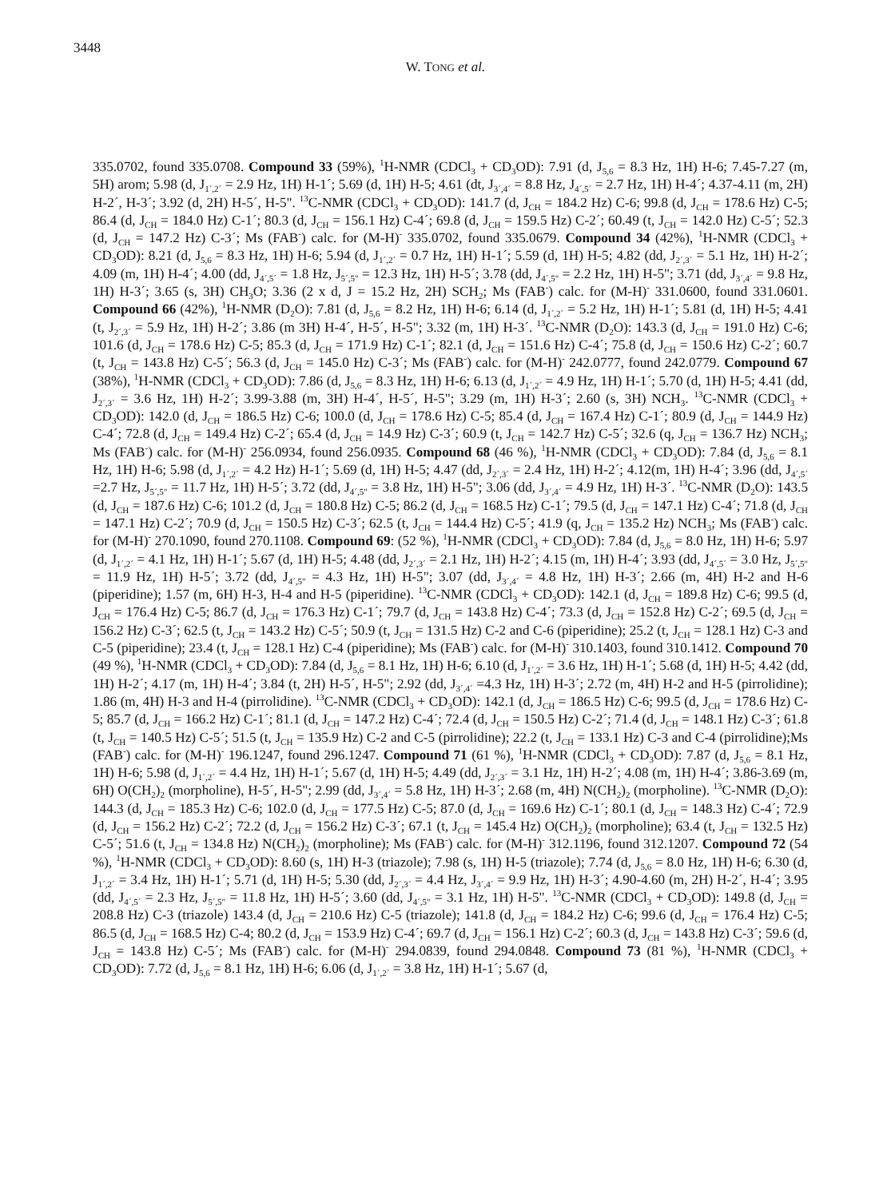3448
W. TONG et al.
335.0702, found 335.0708. Compound 33 (59%), <sup>1</sup>H-NMR (CDCl<sub>3</sub> + CD<sub>3</sub>OD): 7.91 (d, J<sub>5,6</sub> = 8.3 Hz, 1H) H-6; 7.45-7.27 (m, 5H) arom; 5.98 (d, J<sub>1´,2´</sub> = 2.9 Hz, 1H) H-1´; 5.69 (d, 1H) H-5; 4.61 (dt, J<sub>3´,4´</sub> = 8.8 Hz, J<sub>4´,5´</sub> = 2.7 Hz, 1H) H-4´; 4.37-4.11 (m, 2H) H-2´, H-3´; 3.92 (d, 2H) H-5´, H-5". <sup>13</sup>C-NMR (CDCl<sub>3</sub> + CD<sub>3</sub>OD): 141.7 (d, J<sub>CH</sub> = 184.2 Hz) C-6; 99.8 (d, J<sub>CH</sub> = 178.6 Hz) C-5; 86.4 (d, J<sub>CH</sub> = 184.0 Hz) C-1´; 80.3 (d, J<sub>CH</sub> = 156.1 Hz) C-4´; 69.8 (d, J<sub>CH</sub> = 159.5 Hz) C-2´; 60.49 (t, J<sub>CH</sub> = 142.0 Hz) C-5´; 52.3 (d, J<sub>CH</sub> = 147.2 Hz) C-3´; Ms (FAB<sup>-</sup>) calc. for (M-H)<sup>-</sup> 335.0702, found 335.0679. Compound 34 (42%), <sup>1</sup>H-NMR (CDCl<sub>3</sub> + CD<sub>3</sub>OD): 8.21 (d, J<sub>5,6</sub> = 8.3 Hz, 1H) H-6; 5.94 (d, J<sub>1´,2´</sub> = 0.7 Hz, 1H) H-1´; 5.59 (d, 1H) H-5; 4.82 (dd, J<sub>2´,3´</sub> = 5.1 Hz, 1H) H-2´; 4.09 (m, 1H) H-4´; 4.00 (dd, J<sub>4´,5´</sub> = 1.8 Hz, J<sub>5´,5"</sub> = 12.3 Hz, 1H) H-5´; 3.78 (dd, J<sub>4´,5"</sub> = 2.2 Hz, 1H) H-5"; 3.71 (dd, J<sub>3´,4´</sub> = 9.8 Hz, 1H) H-3´; 3.65 (s, 3H) CH<sub>3</sub>O; 3.36 (2 x d, J = 15.2 Hz, 2H) SCH<sub>2</sub>; Ms (FAB<sup>-</sup>) calc. for (M-H)<sup>-</sup> 331.0600, found 331.0601. Compound 66 (42%), <sup>1</sup>H-NMR (D<sub>2</sub>O): 7.81 (d, J<sub>5,6</sub> = 8.2 Hz, 1H) H-6; 6.14 (d, J<sub>1´,2´</sub> = 5.2 Hz, 1H) H-1´; 5.81 (d, 1H) H-5; 4.41 (t, J<sub>2´,3´</sub> = 5.9 Hz, 1H) H-2´; 3.86 (m 3H) H-4´, H-5´, H-5"; 3.32 (m, 1H) H-3´. <sup>13</sup>C-NMR (D<sub>2</sub>O): 143.3 (d, J<sub>CH</sub> = 191.0 Hz) C-6; 101.6 (d, J<sub>CH</sub> = 178.6 Hz) C-5; 85.3 (d, J<sub>CH</sub> = 171.9 Hz) C-1´; 82.1 (d, J<sub>CH</sub> = 151.6 Hz) C-4´; 75.8 (d, J<sub>CH</sub> = 150.6 Hz) C-2´; 60.7 (t, J<sub>CH</sub> = 143.8 Hz) C-5´; 56.3 (d, J<sub>CH</sub> = 145.0 Hz) C-3´; Ms (FAB<sup>-</sup>) calc. for (M-H)<sup>-</sup> 242.0777, found 242.0779. Compound 67 (38%), <sup>1</sup>H-NMR (CDCl<sub>3</sub> + CD<sub>3</sub>OD): 7.86 (d, J<sub>5,6</sub> = 8.3 Hz, 1H) H-6; 6.13 (d, J<sub>1´,2´</sub> = 4.9 Hz, 1H) H-1´; 5.70 (d, 1H) H-5; 4.41 (dd, J<sub>2´,3´</sub> = 3.6 Hz, 1H) H-2´; 3.99-3.88 (m, 3H) H-4´, H-5´, H-5"; 3.29 (m, 1H) H-3´; 2.60 (s, 3H) NCH<sub>3</sub>. <sup>13</sup>C-NMR (CDCl<sub>3</sub> + CD<sub>3</sub>OD): 142.0 (d, J<sub>CH</sub> = 186.5 Hz) C-6; 100.0 (d, J<sub>CH</sub> = 178.6 Hz) C-5; 85.4 (d, J<sub>CH</sub> = 167.4 Hz) C-1´; 80.9 (d, J<sub>CH</sub> = 144.9 Hz) C-4´; 72.8 (d, J<sub>CH</sub> = 149.4 Hz) C-2´; 65.4 (d, J<sub>CH</sub> = 14.9 Hz) C-3´; 60.9 (t, J<sub>CH</sub> = 142.7 Hz) C-5´; 32.6 (q, J<sub>CH</sub> = 136.7 Hz) NCH<sub>3</sub>; Ms (FAB<sup>-</sup>) calc. for (M-H)<sup>-</sup> 256.0934, found 256.0935. Compound 68 (46 %), <sup>1</sup>H-NMR (CDCl<sub>3</sub> + CD<sub>3</sub>OD): 7.84 (d, J<sub>5,6</sub> = 8.1 Hz, 1H) H-6; 5.98 (d, J<sub>1´,2´</sub> = 4.2 Hz) H-1´; 5.69 (d, 1H) H-5; 4.47 (dd, J<sub>2´,3´</sub> = 2.4 Hz, 1H) H-2´; 4.12(m, 1H) H-4´; 3.96 (dd, J<sub>4´,5´</sub> =2.7 Hz, J<sub>5´,5"</sub> = 11.7 Hz, 1H) H-5´; 3.72 (dd, J<sub>4´,5"</sub> = 3.8 Hz, 1H) H-5"; 3.06 (dd, J<sub>3´,4´</sub> = 4.9 Hz, 1H) H-3´. <sup>13</sup>C-NMR (D<sub>2</sub>O): 143.5 (d, J<sub>CH</sub> = 187.6 Hz) C-6; 101.2 (d, J<sub>CH</sub> = 180.8 Hz) C-5; 86.2 (d, J<sub>CH</sub> = 168.5 Hz) C-1´; 79.5 (d, J<sub>CH</sub> = 147.1 Hz) C-4´; 71.8 (d, J<sub>CH</sub> = 147.1 Hz) C-2´; 70.9 (d, J<sub>CH</sub> = 150.5 Hz) C-3´; 62.5 (t, J<sub>CH</sub> = 144.4 Hz) C-5´; 41.9 (q, J<sub>CH</sub> = 135.2 Hz) NCH<sub>3</sub>; Ms (FAB<sup>-</sup>) calc. for (M-H)<sup>-</sup> 270.1090, found 270.1108. Compound 69: (52 %), <sup>1</sup>H-NMR (CDCl<sub>3</sub> + CD<sub>3</sub>OD): 7.84 (d, J<sub>5,6</sub> = 8.0 Hz, 1H) H-6; 5.97 (d, J<sub>1´,2´</sub> = 4.1 Hz, 1H) H-1´; 5.67 (d, 1H) H-5; 4.48 (dd, J<sub>2´,3´</sub> = 2.1 Hz, 1H) H-2´; 4.15 (m, 1H) H-4´; 3.93 (dd, J<sub>4´,5´</sub> = 3.0 Hz, J<sub>5´,5"</sub> = 11.9 Hz, 1H) H-5´; 3.72 (dd, J<sub>4´,5"</sub> = 4.3 Hz, 1H) H-5"; 3.07 (dd, J<sub>3´,4´</sub> = 4.8 Hz, 1H) H-3´; 2.66 (m, 4H) H-2 and H-6 (piperidine); 1.57 (m, 6H) H-3, H-4 and H-5 (piperidine). <sup>13</sup>C-NMR (CDCl<sub>3</sub> + CD<sub>3</sub>OD): 142.1 (d, J<sub>CH</sub> = 189.8 Hz) C-6; 99.5 (d, J<sub>CH</sub> = 176.4 Hz) C-5; 86.7 (d, J<sub>CH</sub> = 176.3 Hz) C-1´; 79.7 (d, J<sub>CH</sub> = 143.8 Hz) C-4´; 73.3 (d, J<sub>CH</sub> = 152.8 Hz) C-2´; 69.5 (d, J<sub>CH</sub> = 156.2 Hz) C-3´; 62.5 (t, J<sub>CH</sub> = 143.2 Hz) C-5´; 50.9 (t, J<sub>CH</sub> = 131.5 Hz) C-2 and C-6 (piperidine); 25.2 (t, J<sub>CH</sub> = 128.1 Hz) C-3 and C-5 (piperidine); 23.4 (t, J<sub>CH</sub> = 128.1 Hz) C-4 (piperidine); Ms (FAB<sup>-</sup>) calc. for (M-H)<sup>-</sup> 310.1403, found 310.1412. Compound 70 (49 %), <sup>1</sup>H-NMR (CDCl<sub>3</sub> + CD<sub>3</sub>OD): 7.84 (d, J<sub>5,6</sub> = 8.1 Hz, 1H) H-6; 6.10 (d, J<sub>1´,2´</sub> = 3.6 Hz, 1H) H-1´; 5.68 (d, 1H) H-5; 4.42 (dd, 1H) H-2´; 4.17 (m, 1H) H-4´; 3.84 (t, 2H) H-5´, H-5"; 2.92 (dd, J<sub>3´,4´</sub> =4.3 Hz, 1H) H-3´; 2.72 (m, 4H) H-2 and H-5 (pirrolidine); 1.86 (m, 4H) H-3 and H-4 (pirrolidine). <sup>13</sup>C-NMR (CDCl<sub>3</sub> + CD<sub>3</sub>OD): 142.1 (d, J<sub>CH</sub> = 186.5 Hz) C-6; 99.5 (d, J<sub>CH</sub> = 178.6 Hz) C-5; 85.7 (d, J<sub>CH</sub> = 166.2 Hz) C-1´; 81.1 (d, J<sub>CH</sub> = 147.2 Hz) C-4´; 72.4 (d, J<sub>CH</sub> = 150.5 Hz) C-2´; 71.4 (d, J<sub>CH</sub> = 148.1 Hz) C-3´; 61.8 (t, J<sub>CH</sub> = 140.5 Hz) C-5´; 51.5 (t, J<sub>CH</sub> = 135.9 Hz) C-2 and C-5 (pirrolidine); 22.2 (t, J<sub>CH</sub> = 133.1 Hz) C-3 and C-4 (pirrolidine);Ms (FAB<sup>-</sup>) calc. for (M-H)<sup>-</sup> 196.1247, found 296.1247. Compound 71 (61 %), <sup>1</sup>H-NMR (CDCl<sub>3</sub> + CD<sub>3</sub>OD): 7.87 (d, J<sub>5,6</sub> = 8.1 Hz, 1H) H-6; 5.98 (d, J<sub>1´,2´</sub> = 4.4 Hz, 1H) H-1´; 5.67 (d, 1H) H-5; 4.49 (dd, J<sub>2´,3´</sub> = 3.1 Hz, 1H) H-2´; 4.08 (m, 1H) H-4´; 3.86-3.69 (m, 6H) O(CH<sub>2</sub>)<sub>2</sub> (morpholine), H-5´, H-5"; 2.99 (dd, J<sub>3´,4´</sub> = 5.8 Hz, 1H) H-3´; 2.68 (m, 4H) N(CH<sub>2</sub>)<sub>2</sub> (morpholine). <sup>13</sup>C-NMR (D<sub>2</sub>O): 144.3 (d, J<sub>CH</sub> = 185.3 Hz) C-6; 102.0 (d, J<sub>CH</sub> = 177.5 Hz) C-5; 87.0 (d, J<sub>CH</sub> = 169.6 Hz) C-1´; 80.1 (d, J<sub>CH</sub> = 148.3 Hz) C-4´; 72.9 (d, J<sub>CH</sub> = 156.2 Hz) C-2´; 72.2 (d, J<sub>CH</sub> = 156.2 Hz) C-3´; 67.1 (t, J<sub>CH</sub> = 145.4 Hz) O(CH<sub>2</sub>)<sub>2</sub> (morpholine); 63.4 (t, J<sub>CH</sub> = 132.5 Hz) C-5´; 51.6 (t, J<sub>CH</sub> = 134.8 Hz) N(CH<sub>2</sub>)<sub>2</sub> (morpholine); Ms (FAB<sup>-</sup>) calc. for (M-H)<sup>-</sup> 312.1196, found 312.1207. Compound 72 (54 %), <sup>1</sup>H-NMR (CDCl<sub>3</sub> + CD<sub>3</sub>OD): 8.60 (s, 1H) H-3 (triazole); 7.98 (s, 1H) H-5 (triazole); 7.74 (d, J<sub>5,6</sub> = 8.0 Hz, 1H) H-6; 6.30 (d, J<sub>1´,2´</sub> = 3.4 Hz, 1H) H-1´; 5.71 (d, 1H) H-5; 5.30 (dd, J<sub>2´,3´</sub> = 4.4 Hz, J<sub>3´,4´</sub> = 9.9 Hz, 1H) H-3´; 4.90-4.60 (m, 2H) H-2´, H-4´; 3.95 (dd, J<sub>4´,5´</sub> = 2.3 Hz, J<sub>5´,5"</sub> = 11.8 Hz, 1H) H-5´; 3.60 (dd, J<sub>4´,5"</sub> = 3.1 Hz, 1H) H-5". <sup>13</sup>C-NMR (CDCl<sub>3</sub> + CD<sub>3</sub>OD): 149.8 (d, J<sub>CH</sub> = 208.8 Hz) C-3 (triazole) 143.4 (d, J<sub>CH</sub> = 210.6 Hz) C-5 (triazole); 141.8 (d, J<sub>CH</sub> = 184.2 Hz) C-6; 99.6 (d, J<sub>CH</sub> = 176.4 Hz) C-5; 86.5 (d, J<sub>CH</sub> = 168.5 Hz) C-4; 80.2 (d, J<sub>CH</sub> = 153.9 Hz) C-4´; 69.7 (d, J<sub>CH</sub> = 156.1 Hz) C-2´; 60.3 (d, J<sub>CH</sub> = 143.8 Hz) C-3´; 59.6 (d, J<sub>CH</sub> = 143.8 Hz) C-5´; Ms (FAB<sup>-</sup>) calc. for (M-H)<sup>-</sup> 294.0839, found 294.0848. Compound 73 (81 %), <sup>1</sup>H-NMR (CDCl<sub>3</sub> + CD<sub>3</sub>OD): 7.72 (d, J<sub>5,6</sub> = 8.1 Hz, 1H) H-6; 6.06 (d, J<sub>1´,2´</sub> = 3.8 Hz, 1H) H-1´; 5.67 (d,